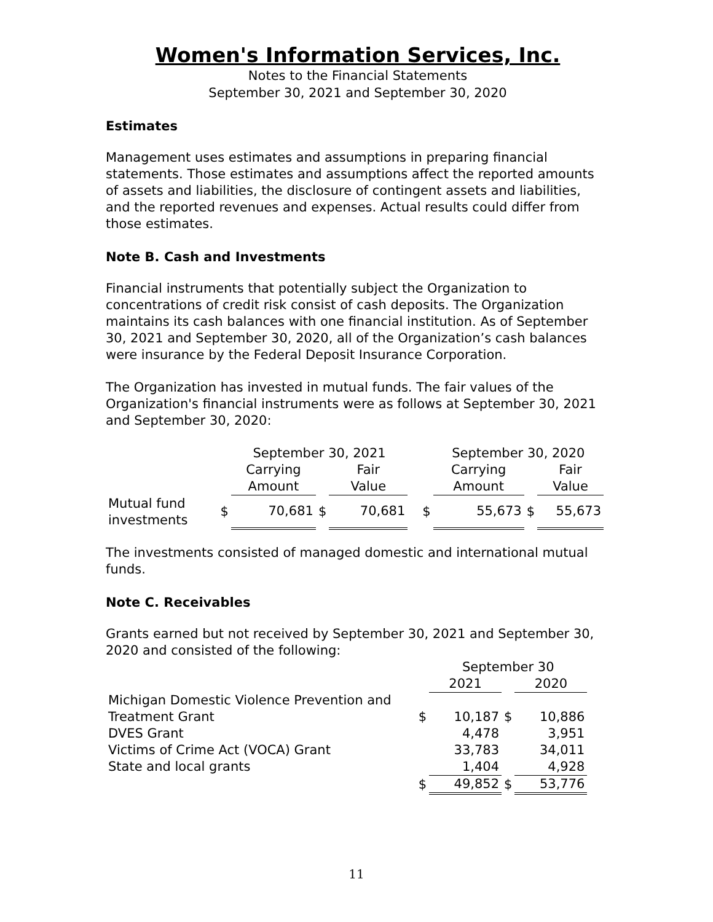Women's Information Services, Inc.
Notes to the Financial Statements
September 30, 2021 and September 30, 2020
Estimates
Management uses estimates and assumptions in preparing financial statements. Those estimates and assumptions affect the reported amounts of assets and liabilities, the disclosure of contingent assets and liabilities, and the reported revenues and expenses. Actual results could differ from those estimates.
Note B. Cash and Investments
Financial instruments that potentially subject the Organization to concentrations of credit risk consist of cash deposits. The Organization maintains its cash balances with one financial institution. As of September 30, 2021 and September 30, 2020, all of the Organization’s cash balances were insurance by the Federal Deposit Insurance Corporation.
The Organization has invested in mutual funds. The fair values of the Organization's financial instruments were as follows at September 30, 2021 and September 30, 2020:
| | | September 30, 2021 | | | | September 30, 2020 | | |
| | | Carrying | | Fair | | Carrying | | Fair |
| | | Amount | | Value | | Amount | | Value |
| Mutual fund investments | $ | 70,681 | $ | 70,681 | $ | 55,673 | $ | 55,673 |
The investments consisted of managed domestic and international mutual funds.
Note C. Receivables
Grants earned but not received by September 30, 2021 and September 30, 2020 and consisted of the following:
| | | September 30 | | |
| | | 2021 | | 2020 |
| Michigan Domestic Violence Prevention and | | | | |
| Treatment Grant | $ | 10,187 | $ | 10,886 |
| DVES Grant | | 4,478 | | 3,951 |
| Victims of Crime Act (VOCA) Grant | | 33,783 | | 34,011 |
| State and local grants | | 1,404 | | 4,928 |
| | $ | 49,852 | $ | 53,776 |
11